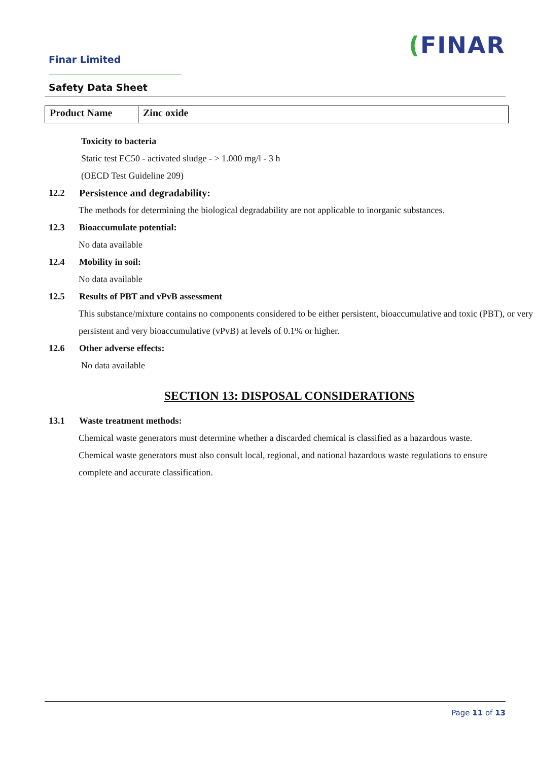Finar Limited
(FINAR
Safety Data Sheet
| Product Name | Zinc oxide |
Toxicity to bacteria
Static test EC50 - activated sludge - > 1.000 mg/l - 3 h
(OECD Test Guideline 209)
12.2 Persistence and degradability:
The methods for determining the biological degradability are not applicable to inorganic substances.
12.3 Bioaccumulate potential:
No data available
12.4 Mobility in soil:
No data available
12.5 Results of PBT and vPvB assessment
This substance/mixture contains no components considered to be either persistent, bioaccumulative and toxic (PBT), or very persistent and very bioaccumulative (vPvB) at levels of 0.1% or higher.
12.6 Other adverse effects:
No data available
SECTION 13: DISPOSAL CONSIDERATIONS
13.1 Waste treatment methods:
Chemical waste generators must determine whether a discarded chemical is classified as a hazardous waste. Chemical waste generators must also consult local, regional, and national hazardous waste regulations to ensure complete and accurate classification.
Page 11 of 13